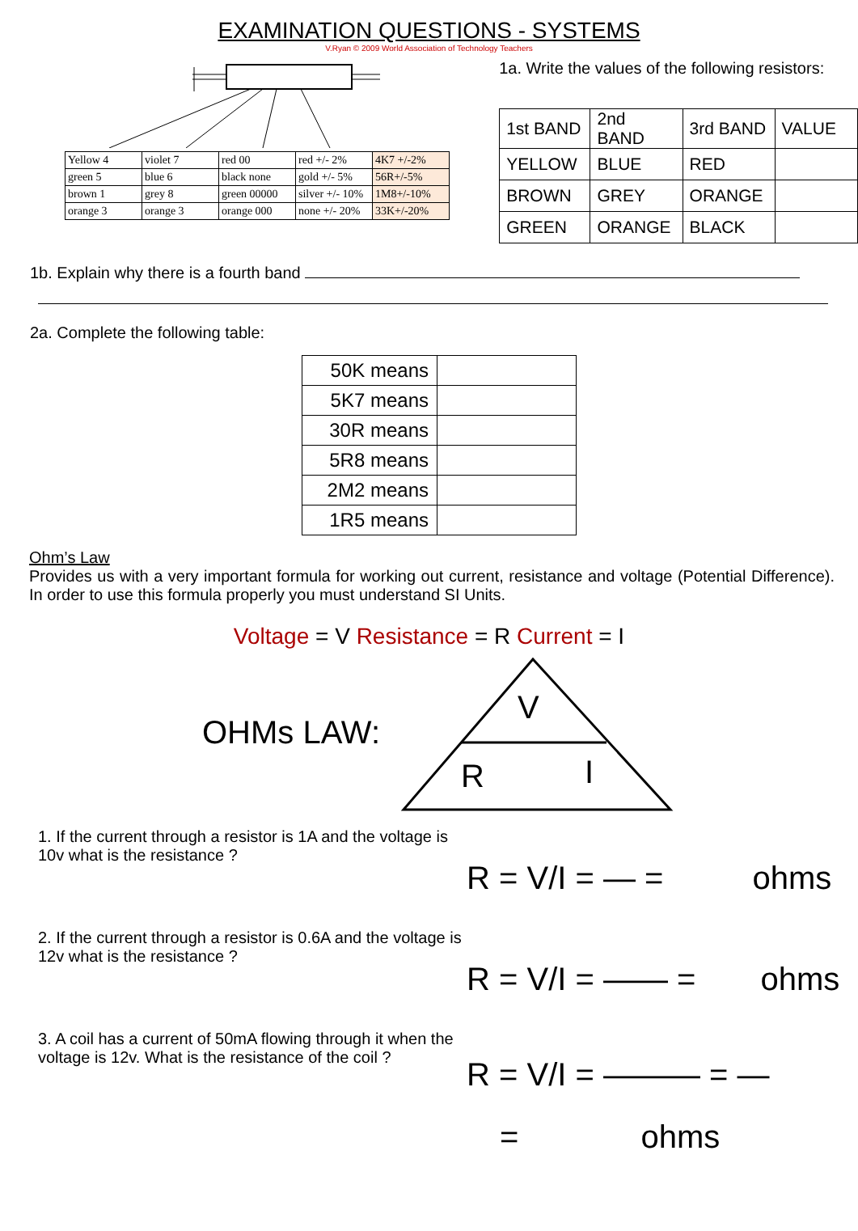EXAMINATION QUESTIONS - SYSTEMS
V.Ryan © 2009 World Association of Technology Teachers
| Yellow 4 | violet 7 | red 00 | red +/- 2% | 4K7 +/-2% |
| green 5 | blue 6 | black none | gold +/- 5% | 56R+/-5% |
| brown 1 | grey 8 | green 00000 | silver +/- 10% | 1M8+/-10% |
| orange 3 | orange 3 | orange 000 | none +/- 20% | 33K+/-20% |
1a. Write the values of the following resistors:
| 1st BAND | 2nd BAND | 3rd BAND | VALUE |
| YELLOW | BLUE | RED | |
| BROWN | GREY | ORANGE | |
| GREEN | ORANGE | BLACK | |
1b. Explain why there is a fourth band
2a. Complete the following table:
| 50K means | |
| 5K7 means | |
| 30R means | |
| 5R8 means | |
| 2M2 means | |
| 1R5 means | |
Ohm’s Law
Provides us with a very important formula for working out current, resistance and voltage (Potential Difference). In order to use this formula properly you must understand SI Units.
Voltage = V Resistance = R Current = I
OHMs LAW:
V
R
I
1. If the current through a resistor is 1A and the voltage is 10v what is the resistance ?
R = V/I = — = ohms
2. If the current through a resistor is 0.6A and the voltage is 12v what is the resistance ?
R = V/I = —— = ohms
3. A coil has a current of 50mA flowing through it when the voltage is 12v. What is the resistance of the coil ?
R = V/I = ——— = —
= ohms